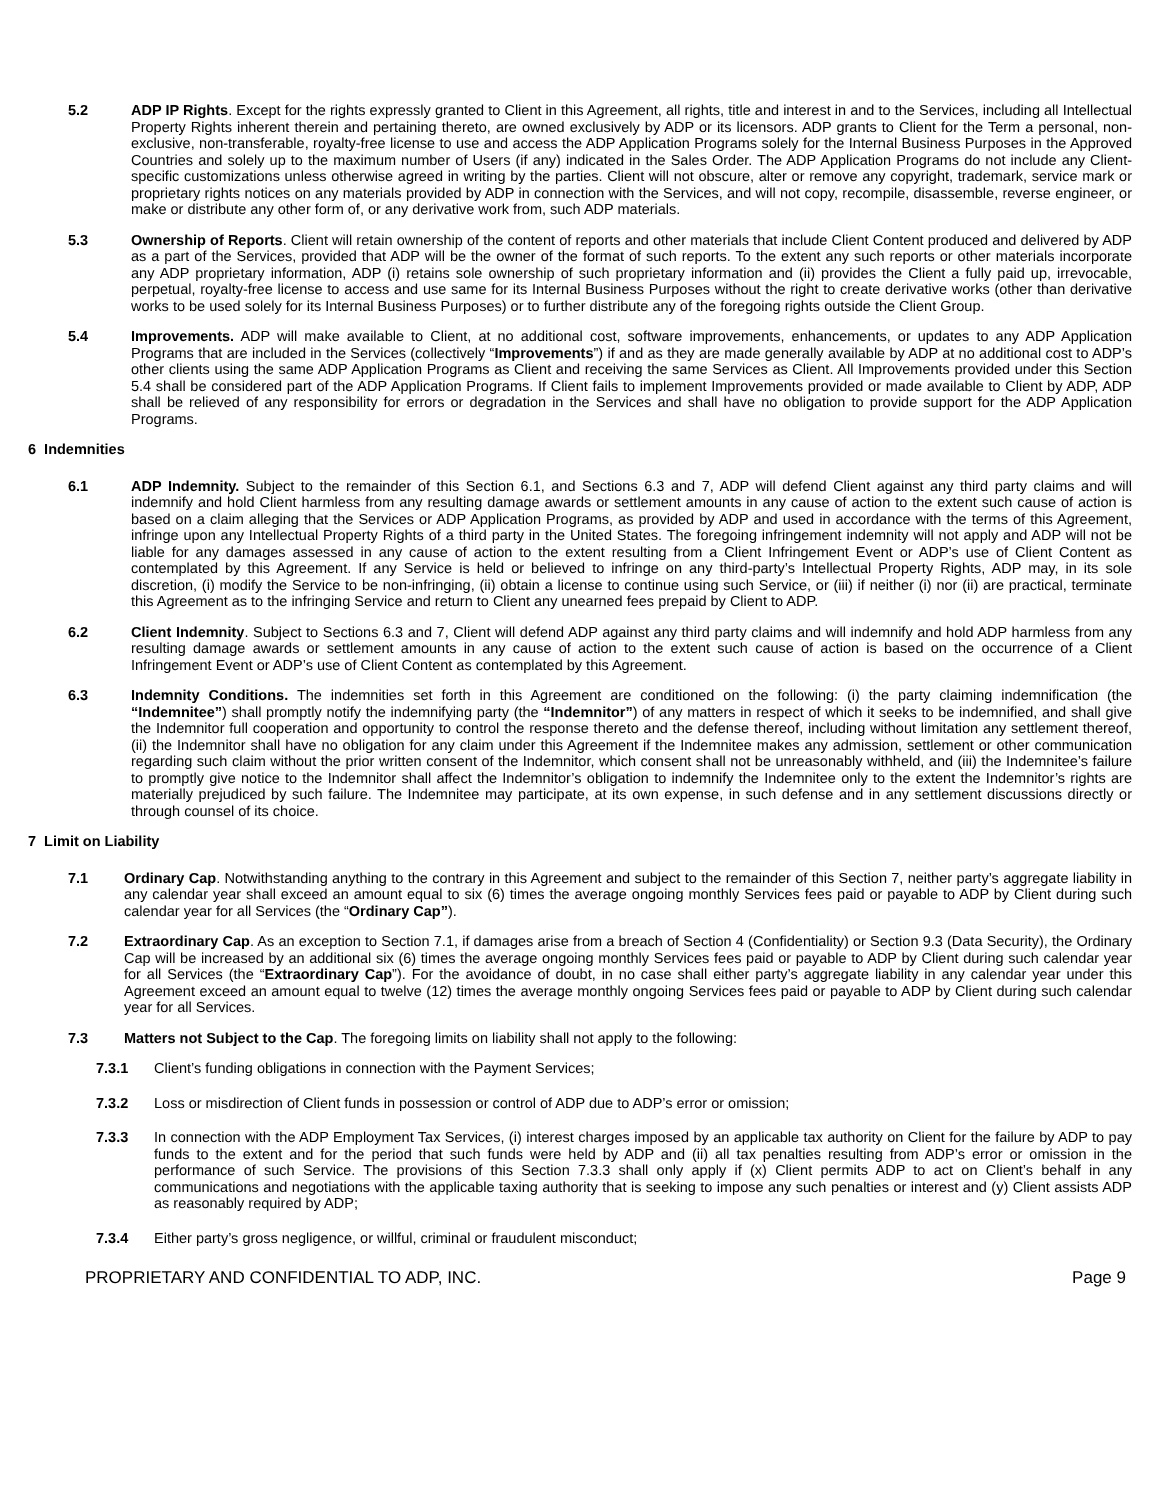5.2 ADP IP Rights. Except for the rights expressly granted to Client in this Agreement, all rights, title and interest in and to the Services, including all Intellectual Property Rights inherent therein and pertaining thereto, are owned exclusively by ADP or its licensors. ADP grants to Client for the Term a personal, non-exclusive, non-transferable, royalty-free license to use and access the ADP Application Programs solely for the Internal Business Purposes in the Approved Countries and solely up to the maximum number of Users (if any) indicated in the Sales Order. The ADP Application Programs do not include any Client-specific customizations unless otherwise agreed in writing by the parties. Client will not obscure, alter or remove any copyright, trademark, service mark or proprietary rights notices on any materials provided by ADP in connection with the Services, and will not copy, recompile, disassemble, reverse engineer, or make or distribute any other form of, or any derivative work from, such ADP materials.
5.3 Ownership of Reports. Client will retain ownership of the content of reports and other materials that include Client Content produced and delivered by ADP as a part of the Services, provided that ADP will be the owner of the format of such reports. To the extent any such reports or other materials incorporate any ADP proprietary information, ADP (i) retains sole ownership of such proprietary information and (ii) provides the Client a fully paid up, irrevocable, perpetual, royalty-free license to access and use same for its Internal Business Purposes without the right to create derivative works (other than derivative works to be used solely for its Internal Business Purposes) or to further distribute any of the foregoing rights outside the Client Group.
5.4 Improvements. ADP will make available to Client, at no additional cost, software improvements, enhancements, or updates to any ADP Application Programs that are included in the Services (collectively “Improvements”) if and as they are made generally available by ADP at no additional cost to ADP’s other clients using the same ADP Application Programs as Client and receiving the same Services as Client. All Improvements provided under this Section 5.4 shall be considered part of the ADP Application Programs. If Client fails to implement Improvements provided or made available to Client by ADP, ADP shall be relieved of any responsibility for errors or degradation in the Services and shall have no obligation to provide support for the ADP Application Programs.
6 Indemnities
6.1 ADP Indemnity. Subject to the remainder of this Section 6.1, and Sections 6.3 and 7, ADP will defend Client against any third party claims and will indemnify and hold Client harmless from any resulting damage awards or settlement amounts in any cause of action to the extent such cause of action is based on a claim alleging that the Services or ADP Application Programs, as provided by ADP and used in accordance with the terms of this Agreement, infringe upon any Intellectual Property Rights of a third party in the United States. The foregoing infringement indemnity will not apply and ADP will not be liable for any damages assessed in any cause of action to the extent resulting from a Client Infringement Event or ADP’s use of Client Content as contemplated by this Agreement. If any Service is held or believed to infringe on any third-party’s Intellectual Property Rights, ADP may, in its sole discretion, (i) modify the Service to be non-infringing, (ii) obtain a license to continue using such Service, or (iii) if neither (i) nor (ii) are practical, terminate this Agreement as to the infringing Service and return to Client any unearned fees prepaid by Client to ADP.
6.2 Client Indemnity. Subject to Sections 6.3 and 7, Client will defend ADP against any third party claims and will indemnify and hold ADP harmless from any resulting damage awards or settlement amounts in any cause of action to the extent such cause of action is based on the occurrence of a Client Infringement Event or ADP’s use of Client Content as contemplated by this Agreement.
6.3 Indemnity Conditions. The indemnities set forth in this Agreement are conditioned on the following: (i) the party claiming indemnification (the “Indemnitee”) shall promptly notify the indemnifying party (the “Indemnitor”) of any matters in respect of which it seeks to be indemnified, and shall give the Indemnitor full cooperation and opportunity to control the response thereto and the defense thereof, including without limitation any settlement thereof, (ii) the Indemnitor shall have no obligation for any claim under this Agreement if the Indemnitee makes any admission, settlement or other communication regarding such claim without the prior written consent of the Indemnitor, which consent shall not be unreasonably withheld, and (iii) the Indemnitee’s failure to promptly give notice to the Indemnitor shall affect the Indemnitor’s obligation to indemnify the Indemnitee only to the extent the Indemnitor’s rights are materially prejudiced by such failure. The Indemnitee may participate, at its own expense, in such defense and in any settlement discussions directly or through counsel of its choice.
7 Limit on Liability
7.1 Ordinary Cap. Notwithstanding anything to the contrary in this Agreement and subject to the remainder of this Section 7, neither party’s aggregate liability in any calendar year shall exceed an amount equal to six (6) times the average ongoing monthly Services fees paid or payable to ADP by Client during such calendar year for all Services (the “Ordinary Cap”).
7.2 Extraordinary Cap. As an exception to Section 7.1, if damages arise from a breach of Section 4 (Confidentiality) or Section 9.3 (Data Security), the Ordinary Cap will be increased by an additional six (6) times the average ongoing monthly Services fees paid or payable to ADP by Client during such calendar year for all Services (the “Extraordinary Cap”). For the avoidance of doubt, in no case shall either party’s aggregate liability in any calendar year under this Agreement exceed an amount equal to twelve (12) times the average monthly ongoing Services fees paid or payable to ADP by Client during such calendar year for all Services.
7.3 Matters not Subject to the Cap. The foregoing limits on liability shall not apply to the following:
7.3.1 Client’s funding obligations in connection with the Payment Services;
7.3.2 Loss or misdirection of Client funds in possession or control of ADP due to ADP’s error or omission;
7.3.3 In connection with the ADP Employment Tax Services, (i) interest charges imposed by an applicable tax authority on Client for the failure by ADP to pay funds to the extent and for the period that such funds were held by ADP and (ii) all tax penalties resulting from ADP’s error or omission in the performance of such Service. The provisions of this Section 7.3.3 shall only apply if (x) Client permits ADP to act on Client’s behalf in any communications and negotiations with the applicable taxing authority that is seeking to impose any such penalties or interest and (y) Client assists ADP as reasonably required by ADP;
7.3.4 Either party’s gross negligence, or willful, criminal or fraudulent misconduct;
PROPRIETARY AND CONFIDENTIAL TO ADP, INC. Page 9